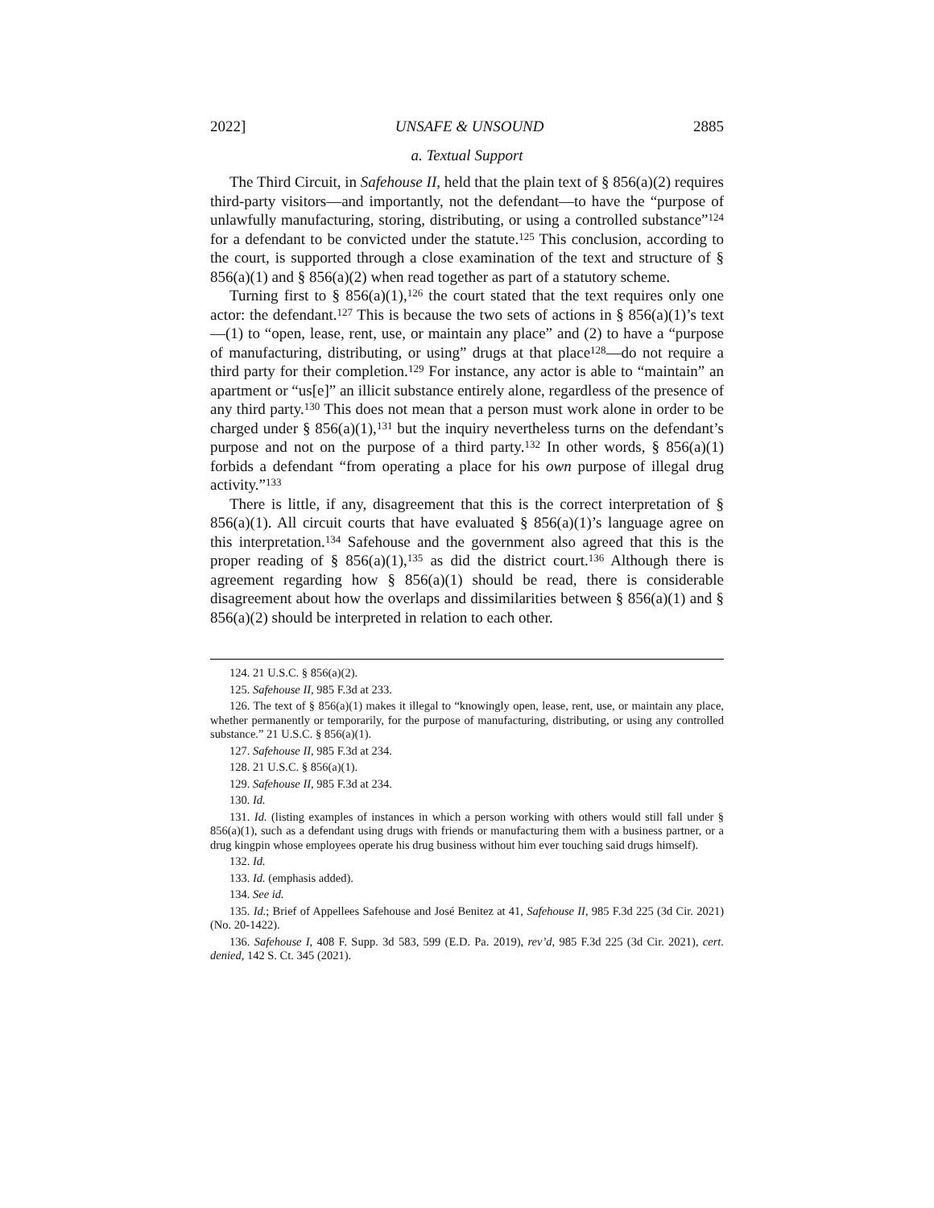2022] UNSAFE & UNSOUND 2885
a. Textual Support
The Third Circuit, in Safehouse II, held that the plain text of § 856(a)(2) requires third-party visitors—and importantly, not the defendant—to have the “purpose of unlawfully manufacturing, storing, distributing, or using a controlled substance”<sup>124</sup> for a defendant to be convicted under the statute.<sup>125</sup> This conclusion, according to the court, is supported through a close examination of the text and structure of § 856(a)(1) and § 856(a)(2) when read together as part of a statutory scheme.
Turning first to § 856(a)(1),<sup>126</sup> the court stated that the text requires only one actor: the defendant.<sup>127</sup> This is because the two sets of actions in § 856(a)(1)’s text—(1) to “open, lease, rent, use, or maintain any place” and (2) to have a “purpose of manufacturing, distributing, or using” drugs at that place<sup>128</sup>—do not require a third party for their completion.<sup>129</sup> For instance, any actor is able to “maintain” an apartment or “us[e]” an illicit substance entirely alone, regardless of the presence of any third party.<sup>130</sup> This does not mean that a person must work alone in order to be charged under § 856(a)(1),<sup>131</sup> but the inquiry nevertheless turns on the defendant’s purpose and not on the purpose of a third party.<sup>132</sup> In other words, § 856(a)(1) forbids a defendant “from operating a place for his own purpose of illegal drug activity.”<sup>133</sup>
There is little, if any, disagreement that this is the correct interpretation of § 856(a)(1). All circuit courts that have evaluated § 856(a)(1)’s language agree on this interpretation.<sup>134</sup> Safehouse and the government also agreed that this is the proper reading of § 856(a)(1),<sup>135</sup> as did the district court.<sup>136</sup> Although there is agreement regarding how § 856(a)(1) should be read, there is considerable disagreement about how the overlaps and dissimilarities between § 856(a)(1) and § 856(a)(2) should be interpreted in relation to each other.
124. 21 U.S.C. § 856(a)(2).
125. Safehouse II, 985 F.3d at 233.
126. The text of § 856(a)(1) makes it illegal to “knowingly open, lease, rent, use, or maintain any place, whether permanently or temporarily, for the purpose of manufacturing, distributing, or using any controlled substance.” 21 U.S.C. § 856(a)(1).
127. Safehouse II, 985 F.3d at 234.
128. 21 U.S.C. § 856(a)(1).
129. Safehouse II, 985 F.3d at 234.
130. Id.
131. Id. (listing examples of instances in which a person working with others would still fall under § 856(a)(1), such as a defendant using drugs with friends or manufacturing them with a business partner, or a drug kingpin whose employees operate his drug business without him ever touching said drugs himself).
132. Id.
133. Id. (emphasis added).
134. See id.
135. Id.; Brief of Appellees Safehouse and José Benitez at 41, Safehouse II, 985 F.3d 225 (3d Cir. 2021) (No. 20-1422).
136. Safehouse I, 408 F. Supp. 3d 583, 599 (E.D. Pa. 2019), rev’d, 985 F.3d 225 (3d Cir. 2021), cert. denied, 142 S. Ct. 345 (2021).